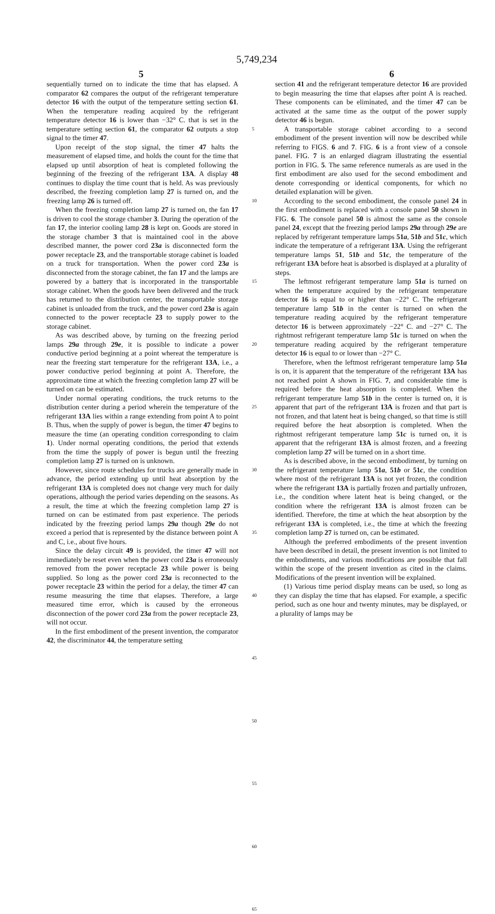5,749,234
5 6
sequentially turned on to indicate the time that has elapsed. A comparator 62 compares the output of the refrigerant temperature detector 16 with the output of the temperature setting section 61. When the temperature reading acquired by the refrigerant temperature detector 16 is lower than −32° C. that is set in the temperature setting section 61, the comparator 62 outputs a stop signal to the timer 47.
Upon receipt of the stop signal, the timer 47 halts the measurement of elapsed time, and holds the count for the time that elapsed up until absorption of heat is completed following the beginning of the freezing of the refrigerant 13A. A display 48 continues to display the time count that is held. As was previously described, the freezing completion lamp 27 is turned on, and the freezing lamp 26 is turned off.
When the freezing completion lamp 27 is turned on, the fan 17 is driven to cool the storage chamber 3. During the operation of the fan 17, the interior cooling lamp 28 is kept on. Goods are stored in the storage chamber 3 that is maintained cool in the above described manner, the power cord 23a is disconnected form the power receptacle 23, and the transportable storage cabinet is loaded on a truck for transportation. When the power cord 23a is disconnected from the storage cabinet, the fan 17 and the lamps are powered by a battery that is incorporated in the transportable storage cabinet. When the goods have been delivered and the truck has returned to the distribution center, the transportable storage cabinet is unloaded from the truck, and the power cord 23a is again connected to the power receptacle 23 to supply power to the storage cabinet.
As was described above, by turning on the freezing period lamps 29a through 29e, it is possible to indicate a power conductive period beginning at a point whereat the temperature is near the freezing start temperature for the refrigerant 13A, i.e., a power conductive period beginning at point A. Therefore, the approximate time at which the freezing completion lamp 27 will be turned on can be estimated.
Under normal operating conditions, the truck returns to the distribution center during a period wherein the temperature of the refrigerant 13A lies within a range extending from point A to point B. Thus, when the supply of power is begun, the timer 47 begins to measure the time (an operating condition corresponding to claim 1). Under normal operating conditions, the period that extends from the time the supply of power is begun until the freezing completion lamp 27 is turned on is unknown.
However, since route schedules for trucks are generally made in advance, the period extending up until heat absorption by the refrigerant 13A is completed does not change very much for daily operations, although the period varies depending on the seasons. As a result, the time at which the freezing completion lamp 27 is turned on can be estimated from past experience. The periods indicated by the freezing period lamps 29a though 29e do not exceed a period that is represented by the distance between point A and C, i.e., about five hours.
Since the delay circuit 49 is provided, the timer 47 will not immediately be reset even when the power cord 23a is erroneously removed from the power receptacle 23 while power is being supplied. So long as the power cord 23a is reconnected to the power receptacle 23 within the period for a delay, the timer 47 can resume measuring the time that elapses. Therefore, a large measured time error, which is caused by the erroneous disconnection of the power cord 23a from the power receptacle 23, will not occur.
In the first embodiment of the present invention, the comparator 42, the discriminator 44, the temperature setting
5
10
15
20
25
30
35
40
45
50
55
60
65
section 41 and the refrigerant temperature detector 16 are provided to begin measuring the time that elapses after point A is reached. These components can be eliminated, and the timer 47 can be activated at the same time as the output of the power supply detector 46 is begun.
A transportable storage cabinet according to a second embodiment of the present invention will now be described while referring to FIGS. 6 and 7. FIG. 6 is a front view of a console panel. FIG. 7 is an enlarged diagram illustrating the essential portion in FIG. 5. The same reference numerals as are used in the first embodiment are also used for the second embodiment and denote corresponding or identical components, for which no detailed explanation will be given.
According to the second embodiment, the console panel 24 in the first embodiment is replaced with a console panel 50 shown in FIG. 6. The console panel 50 is almost the same as the console panel 24, except that the freezing period lamps 29a through 29e are replaced by refrigerant temperature lamps 51a, 51b and 51c, which indicate the temperature of a refrigerant 13A. Using the refrigerant temperature lamps 51, 51b and 51c, the temperature of the refrigerant 13A before heat is absorbed is displayed at a plurality of steps.
The leftmost refrigerant temperature lamp 51a is turned on when the temperature acquired by the refrigerant temperature detector 16 is equal to or higher than −22° C. The refrigerant temperature lamp 51b in the center is turned on when the temperature reading acquired by the refrigerant temperature detector 16 is between approximately −22° C. and −27° C. The rightmost refrigerant temperature lamp 51c is turned on when the temperature reading acquired by the refrigerant temperature detector 16 is equal to or lower than −27° C.
Therefore, when the leftmost refrigerant temperature lamp 51a is on, it is apparent that the temperature of the refrigerant 13A has not reached point A shown in FIG. 7, and considerable time is required before the heat absorption is completed. When the refrigerant temperature lamp 51b in the center is turned on, it is apparent that part of the refrigerant 13A is frozen and that part is not frozen, and that latent heat is being changed, so that time is still required before the heat absorption is completed. When the rightmost refrigerant temperature lamp 51c is turned on, it is apparent that the refrigerant 13A is almost frozen, and a freezing completion lamp 27 will be turned on in a short time.
As is described above, in the second embodiment, by turning on the refrigerant temperature lamp 51a, 51b or 51c, the condition where most of the refrigerant 13A is not yet frozen, the condition where the refrigerant 13A is partially frozen and partially unfrozen, i.e., the condition where latent heat is being changed, or the condition where the refrigerant 13A is almost frozen can be identified. Therefore, the time at which the heat absorption by the refrigerant 13A is completed, i.e., the time at which the freezing completion lamp 27 is turned on, can be estimated.
Although the preferred embodiments of the present invention have been described in detail, the present invention is not limited to the embodiments, and various modifications are possible that fall within the scope of the present invention as cited in the claims. Modifications of the present invention will be explained.
(1) Various time period display means can be used, so long as they can display the time that has elapsed. For example, a specific period, such as one hour and twenty minutes, may be displayed, or a plurality of lamps may be